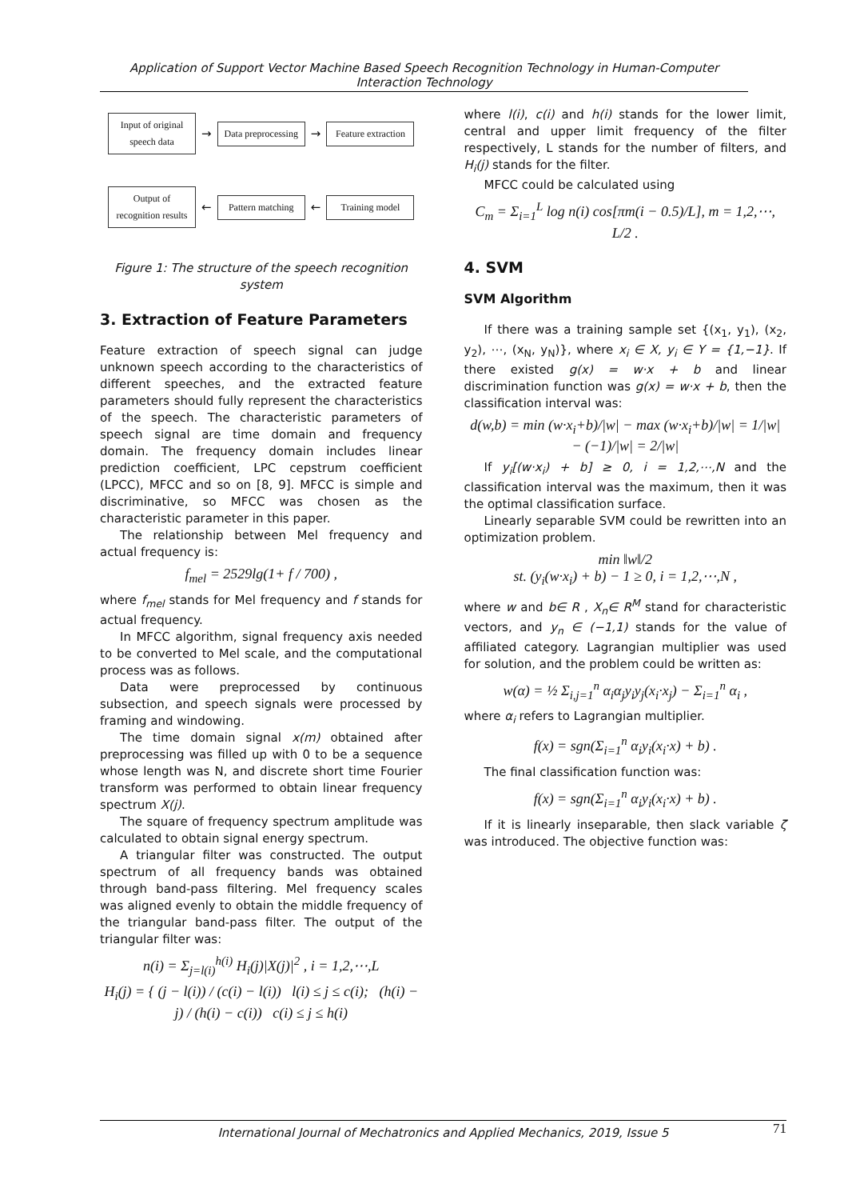Application of Support Vector Machine Based Speech Recognition Technology in Human-Computer Interaction Technology
Input of original speech data → Data preprocessing → Feature extraction
Output of recognition results ← Pattern matching ← Training model
Figure 1: The structure of the speech recognition system
3. Extraction of Feature Parameters
Feature extraction of speech signal can judge unknown speech according to the characteristics of different speeches, and the extracted feature parameters should fully represent the characteristics of the speech. The characteristic parameters of speech signal are time domain and frequency domain. The frequency domain includes linear prediction coefficient, LPC cepstrum coefficient (LPCC), MFCC and so on [8, 9]. MFCC is simple and discriminative, so MFCC was chosen as the characteristic parameter in this paper.
The relationship between Mel frequency and actual frequency is:
f<sub>mel</sub> = 2529lg(1+ f / 700) ,
where f<sub>mel</sub> stands for Mel frequency and f stands for actual frequency.
In MFCC algorithm, signal frequency axis needed to be converted to Mel scale, and the computational process was as follows.
Data were preprocessed by continuous subsection, and speech signals were processed by framing and windowing.
The time domain signal x(m) obtained after preprocessing was filled up with 0 to be a sequence whose length was N, and discrete short time Fourier transform was performed to obtain linear frequency spectrum X(j).
The square of frequency spectrum amplitude was calculated to obtain signal energy spectrum.
A triangular filter was constructed. The output spectrum of all frequency bands was obtained through band-pass filtering. Mel frequency scales was aligned evenly to obtain the middle frequency of the triangular band-pass filter. The output of the triangular filter was:
n(i) = Σ<sub>j=l(i)</sub><sup>h(i)</sup> H<sub>i</sub>(j)|X(j)|<sup>2</sup> , i = 1,2,⋯,L
H<sub>i</sub>(j) = { (j − l(i)) / (c(i) − l(i)) l(i) ≤ j ≤ c(i); (h(i) − j) / (h(i) − c(i)) c(i) ≤ j ≤ h(i)
where l(i), c(i) and h(i) stands for the lower limit, central and upper limit frequency of the filter respectively, L stands for the number of filters, and H<sub>i</sub>(j) stands for the filter.
MFCC could be calculated using
C<sub>m</sub> = Σ<sub>i=1</sub><sup>L</sup> log n(i) cos[πm(i − 0.5)/L], m = 1,2,⋯, L/2 .
4. SVM
SVM Algorithm
If there was a training sample set {(x<sub>1</sub>, y<sub>1</sub>), (x<sub>2</sub>, y<sub>2</sub>), ⋯, (x<sub>N</sub>, y<sub>N</sub>)}, where x<sub>i</sub> ∈ X, y<sub>i</sub> ∈ Y = {1,−1}. If there existed g(x) = w·x + b and linear discrimination function was g(x) = w·x + b, then the classification interval was:
d(w,b) = min (w·x<sub>i</sub>+b)/|w| − max (w·x<sub>i</sub>+b)/|w| = 1/|w| − (−1)/|w| = 2/|w|
If y<sub>i</sub>[(w·x<sub>i</sub>) + b] ≥ 0, i = 1,2,⋯,N and the classification interval was the maximum, then it was the optimal classification surface.
Linearly separable SVM could be rewritten into an optimization problem.
min ‖w‖/2
st. (y<sub>i</sub>(w·x<sub>i</sub>) + b) − 1 ≥ 0, i = 1,2,⋯,N ,
where w and b∈ R , X<sub>n</sub>∈ R<sup>M</sup> stand for characteristic vectors, and y<sub>n</sub> ∈ (−1,1) stands for the value of affiliated category. Lagrangian multiplier was used for solution, and the problem could be written as:
w(α) = ½ Σ<sub>i,j=1</sub><sup>n</sup> α<sub>i</sub>α<sub>j</sub>y<sub>i</sub>y<sub>j</sub>(x<sub>i</sub>·x<sub>j</sub>) − Σ<sub>i=1</sub><sup>n</sup> α<sub>i</sub> ,
where α<sub>i</sub> refers to Lagrangian multiplier.
f(x) = sgn(Σ<sub>i=1</sub><sup>n</sup> α<sub>i</sub>y<sub>i</sub>(x<sub>i</sub>·x) + b) .
The final classification function was:
f(x) = sgn(Σ<sub>i=1</sub><sup>n</sup> α<sub>i</sub>y<sub>i</sub>(x<sub>i</sub>·x) + b) .
If it is linearly inseparable, then slack variable ζ was introduced. The objective function was:
International Journal of Mechatronics and Applied Mechanics, 2019, Issue 5 71